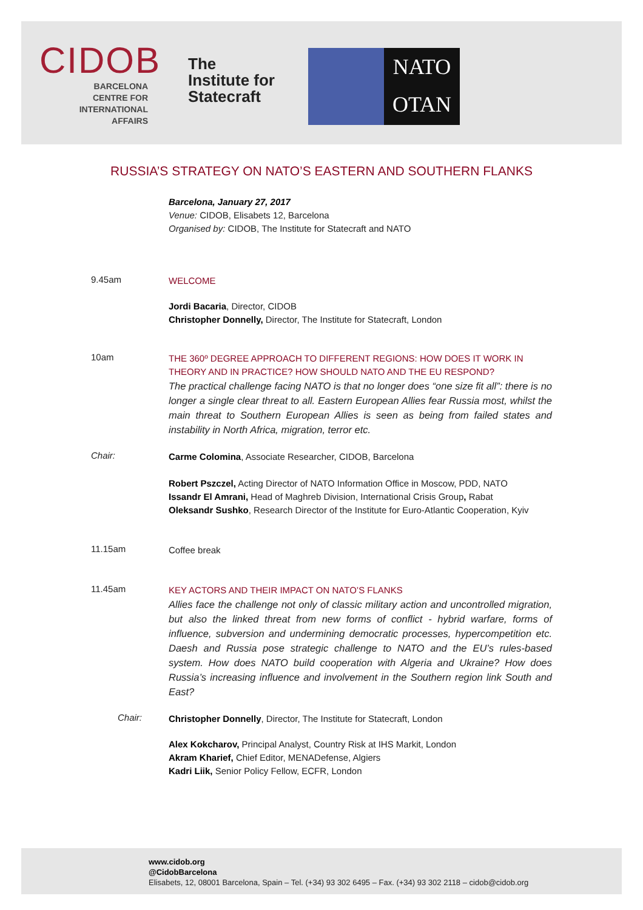CIDOB
BARCELONA
CENTRE FOR
INTERNATIONAL
AFFAIRS
The
Institute for
Statecraft
NATO
OTAN
RUSSIA’S STRATEGY ON NATO’S EASTERN AND SOUTHERN FLANKS
Barcelona, January 27, 2017
Venue: CIDOB, Elisabets 12, Barcelona
Organised by: CIDOB, The Institute for Statecraft and NATO
9.45am
WELCOME
Jordi Bacaria, Director, CIDOB
Christopher Donnelly, Director, The Institute for Statecraft, London
10am
THE 360º DEGREE APPROACH TO DIFFERENT REGIONS: HOW DOES IT WORK IN THEORY AND IN PRACTICE? HOW SHOULD NATO AND THE EU RESPOND?
The practical challenge facing NATO is that no longer does “one size fit all”: there is no longer a single clear threat to all. Eastern European Allies fear Russia most, whilst the main threat to Southern European Allies is seen as being from failed states and instability in North Africa, migration, terror etc.
Chair:
Carme Colomina, Associate Researcher, CIDOB, Barcelona
Robert Pszczel, Acting Director of NATO Information Office in Moscow, PDD, NATO
Issandr El Amrani, Head of Maghreb Division, International Crisis Group, Rabat
Oleksandr Sushko, Research Director of the Institute for Euro-Atlantic Cooperation, Kyiv
11.15am
Coffee break
11.45am
KEY ACTORS AND THEIR IMPACT ON NATO’S FLANKS
Allies face the challenge not only of classic military action and uncontrolled migration, but also the linked threat from new forms of conflict - hybrid warfare, forms of influence, subversion and undermining democratic processes, hypercompetition etc. Daesh and Russia pose strategic challenge to NATO and the EU’s rules-based system. How does NATO build cooperation with Algeria and Ukraine? How does Russia’s increasing influence and involvement in the Southern region link South and East?
Chair:
Christopher Donnelly, Director, The Institute for Statecraft, London
Alex Kokcharov, Principal Analyst, Country Risk at IHS Markit, London
Akram Kharief, Chief Editor, MENADefense, Algiers
Kadri Liik, Senior Policy Fellow, ECFR, London
www.cidob.org
@CidobBarcelona
Elisabets, 12, 08001 Barcelona, Spain – Tel. (+34) 93 302 6495 – Fax. (+34) 93 302 2118 – cidob@cidob.org